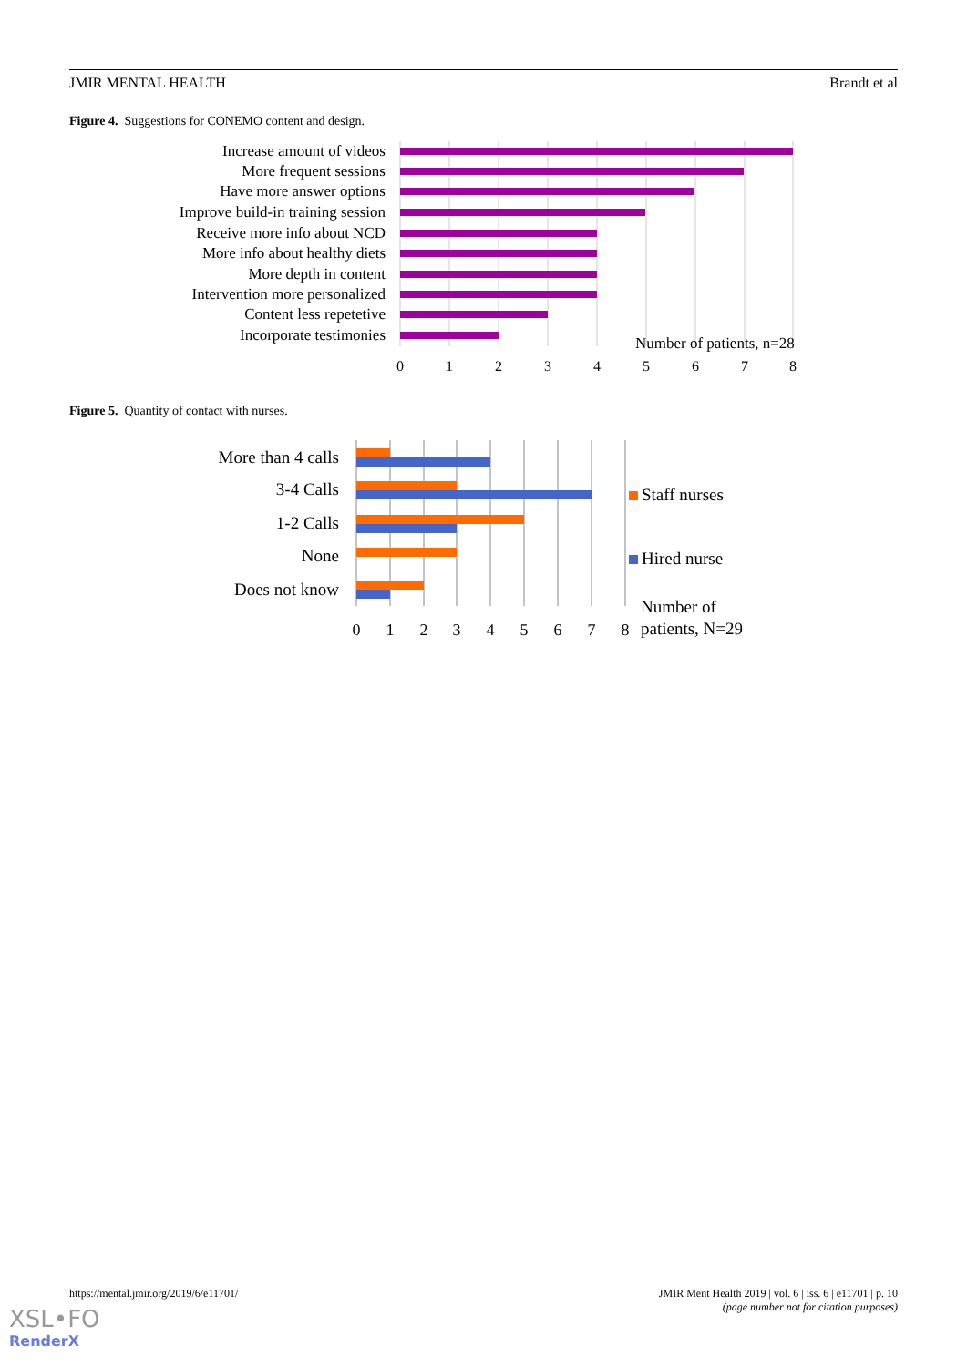JMIR MENTAL HEALTH Brandt et al
Figure 4. Suggestions for CONEMO content and design.
Increase amount of videos
More frequent sessions
Have more answer options
Improve build-in training session
Receive more info about NCD
More info about healthy diets
More depth in content
Intervention more personalized
Content less repetetive
Incorporate testimonies
Number of patients, n=28
0
1
2
3
4
5
6
7
8
Figure 5. Quantity of contact with nurses.
More than 4 calls
3-4 Calls
1-2 Calls
None
Does not know
Staff nurses
Hired nurse
Number of
patients, N=29
0
1
2
3
4
5
6
7
8
https://mental.jmir.org/2019/6/e11701/
JMIR Ment Health 2019 | vol. 6 | iss. 6 | e11701 | p. 10
(page number not for citation purposes)
XSL•FO
RenderX